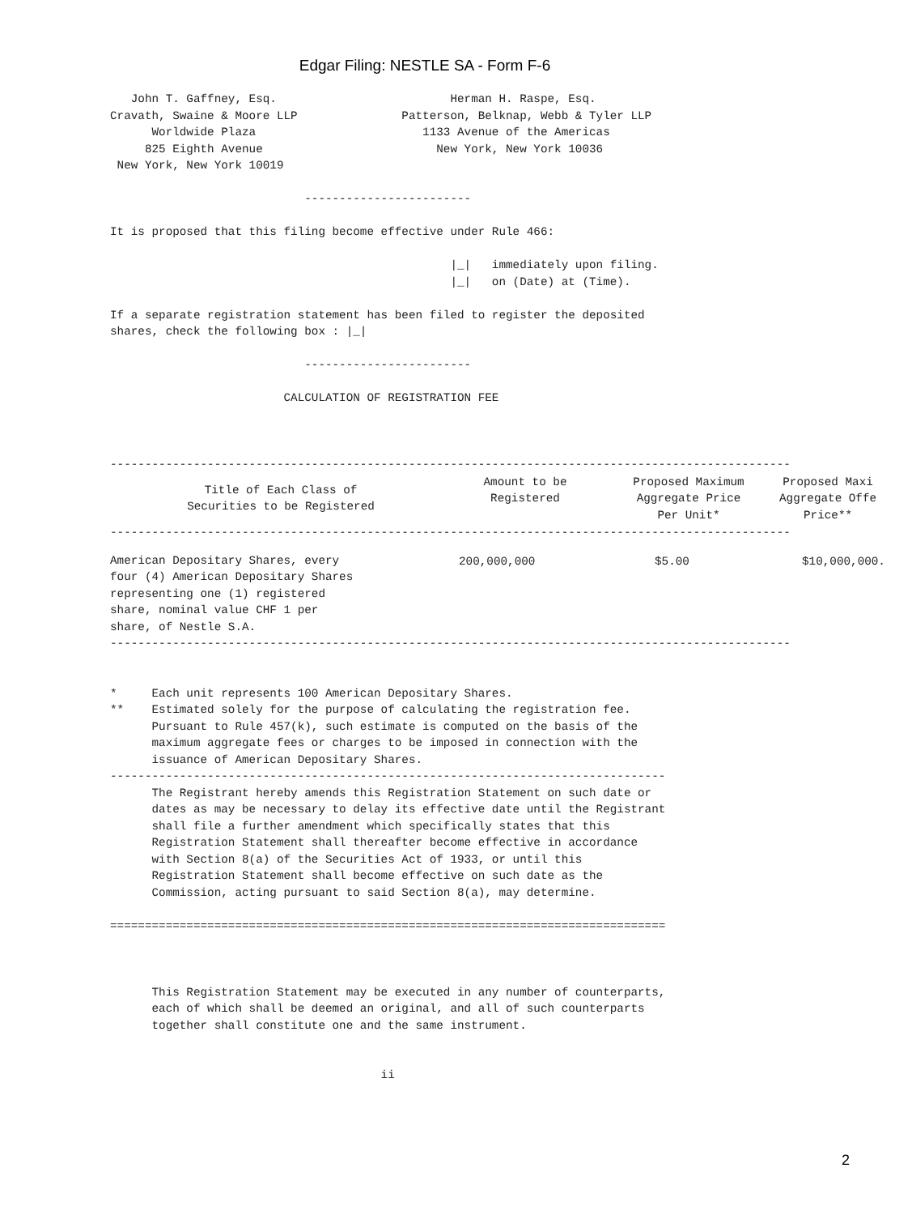Edgar Filing: NESTLE SA - Form F-6
   John T. Gaffney, Esq.                         Herman H. Raspe, Esq.
Cravath, Swaine & Moore LLP               Patterson, Belknap, Webb & Tyler LLP
      Worldwide Plaza                        1133 Avenue of the Americas
     825 Eighth Avenue                         New York, New York 10036
 New York, New York 10019

                            ------------------------

It is proposed that this filing become effective under Rule 466:

                                                 |_|   immediately upon filing.
                                                 |_|   on (Date) at (Time).

If a separate registration statement has been filed to register the deposited
shares, check the following box : |_|

                            ------------------------

                         CALCULATION OF REGISTRATION FEE



--------------------------------------------------------------------------------------------------
| Title of Each Class of Securities to be Registered | Amount to be Registered | Proposed Maximum Aggregate Price Per Unit* | Proposed Maxi Aggregate Offe Price** |
| --- | --- | --- | --- |
--------------------------------------------------------------------------------------------------
| American Depositary Shares, every four (4) American Depositary Shares representing one (1) registered share, nominal value CHF 1 per share, of Nestle S.A. | 200,000,000 | $5.00 | $10,000,000. |
--------------------------------------------------------------------------------------------------


*     Each unit represents 100 American Depositary Shares.
**    Estimated solely for the purpose of calculating the registration fee.
      Pursuant to Rule 457(k), such estimate is computed on the basis of the
      maximum aggregate fees or charges to be imposed in connection with the
      issuance of American Depositary Shares.
--------------------------------------------------------------------------------
      The Registrant hereby amends this Registration Statement on such date or
      dates as may be necessary to delay its effective date until the Registrant
      shall file a further amendment which specifically states that this
      Registration Statement shall thereafter become effective in accordance
      with Section 8(a) of the Securities Act of 1933, or until this
      Registration Statement shall become effective on such date as the
      Commission, acting pursuant to said Section 8(a), may determine.

================================================================================



      This Registration Statement may be executed in any number of counterparts,
      each of which shall be deemed an original, and all of such counterparts
      together shall constitute one and the same instrument.


                                       ii
2